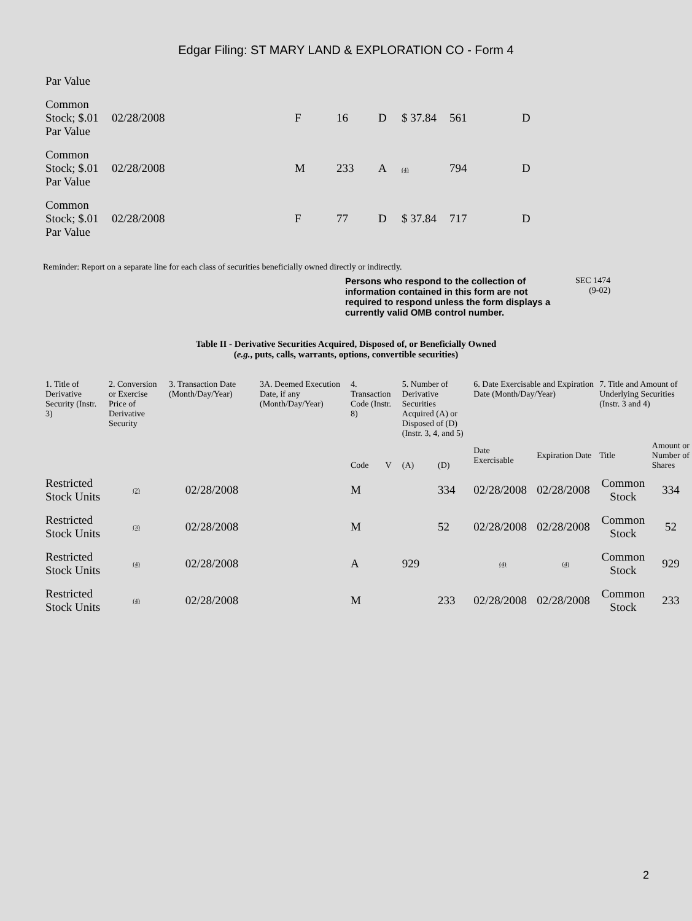Edgar Filing: ST MARY LAND & EXPLORATION CO - Form 4
| Par Value | | | | | | | |
| Common Stock; $.01 Par Value | 02/28/2008 | F | 16 | D | $ 37.84 | 561 | D |
| Common Stock; $.01 Par Value | 02/28/2008 | M | 233 | A | (4) | 794 | D |
| Common Stock; $.01 Par Value | 02/28/2008 | F | 77 | D | $ 37.84 | 717 | D |
Reminder: Report on a separate line for each class of securities beneficially owned directly or indirectly.
Persons who respond to the collection of information contained in this form are not required to respond unless the form displays a currently valid OMB control number. SEC 1474
(9-02)
Table II - Derivative Securities Acquired, Disposed of, or Beneficially Owned
(e.g., puts, calls, warrants, options, convertible securities)
| 1. Title of Derivative Security (Instr. 3) | 2. Conversion or Exercise Price of Derivative Security | 3. Transaction Date (Month/Day/Year) | 3A. Deemed Execution Date, if any (Month/Day/Year) | 4. Transaction Code (Instr. 8) | | 5. Number of Derivative Securities Acquired (A) or Disposed of (D) (Instr. 3, 4, and 5) | | 6. Date Exercisable and Expiration Date (Month/Day/Year) | | 7. Title and Amount of Underlying Securities (Instr. 3 and 4) | |
| --- | --- | --- | --- | --- | --- | --- | --- | --- | --- | --- | --- |
| | | | | Code | V | (A) | (D) | Date Exercisable | Expiration Date | Title | Amount or Number of Shares |
| Restricted Stock Units | (2) | 02/28/2008 | | M | | | 334 | 02/28/2008 | 02/28/2008 | Common Stock | 334 |
| Restricted Stock Units | (3) | 02/28/2008 | | M | | | 52 | 02/28/2008 | 02/28/2008 | Common Stock | 52 |
| Restricted Stock Units | (4) | 02/28/2008 | | A | | 929 | | (4) | (4) | Common Stock | 929 |
| Restricted Stock Units | (4) | 02/28/2008 | | M | | | 233 | 02/28/2008 | 02/28/2008 | Common Stock | 233 |
2